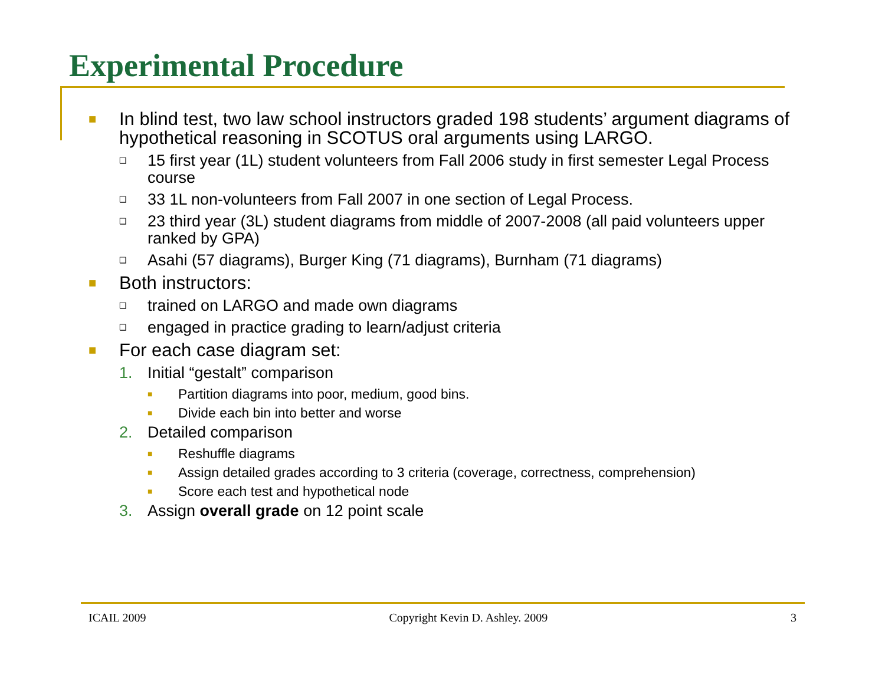Experimental Procedure
■ In blind test, two law school instructors graded 198 students’ argument diagrams of hypothetical reasoning in SCOTUS oral arguments using LARGO.
❑ 15 first year (1L) student volunteers from Fall 2006 study in first semester Legal Process course
❑ 33 1L non-volunteers from Fall 2007 in one section of Legal Process.
❑ 23 third year (3L) student diagrams from middle of 2007-2008 (all paid volunteers upper ranked by GPA)
❑ Asahi (57 diagrams), Burger King (71 diagrams), Burnham (71 diagrams)
■ Both instructors:
❑ trained on LARGO and made own diagrams
❑ engaged in practice grading to learn/adjust criteria
■ For each case diagram set:
1. Initial “gestalt” comparison
■ Partition diagrams into poor, medium, good bins.
■ Divide each bin into better and worse
2. Detailed comparison
■ Reshuffle diagrams
■ Assign detailed grades according to 3 criteria (coverage, correctness, comprehension)
■ Score each test and hypothetical node
3. Assign overall grade on 12 point scale
ICAIL 2009 Copyright Kevin D. Ashley. 2009 3